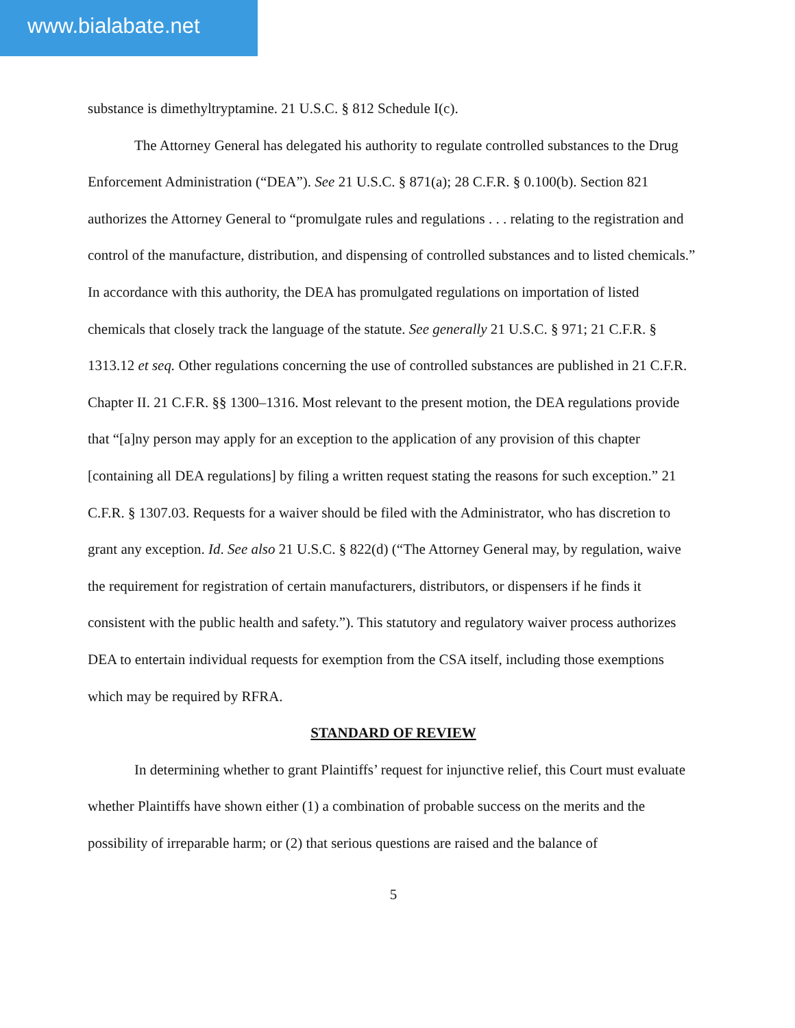www.bialabate.net
substance is dimethyltryptamine. 21 U.S.C. § 812 Schedule I(c).
The Attorney General has delegated his authority to regulate controlled substances to the Drug Enforcement Administration (“DEA”). See 21 U.S.C. § 871(a); 28 C.F.R. § 0.100(b). Section 821 authorizes the Attorney General to “promulgate rules and regulations . . . relating to the registration and control of the manufacture, distribution, and dispensing of controlled substances and to listed chemicals.” In accordance with this authority, the DEA has promulgated regulations on importation of listed chemicals that closely track the language of the statute. See generally 21 U.S.C. § 971; 21 C.F.R. § 1313.12 et seq. Other regulations concerning the use of controlled substances are published in 21 C.F.R. Chapter II. 21 C.F.R. §§ 1300–1316. Most relevant to the present motion, the DEA regulations provide that “[a]ny person may apply for an exception to the application of any provision of this chapter [containing all DEA regulations] by filing a written request stating the reasons for such exception.” 21 C.F.R. § 1307.03. Requests for a waiver should be filed with the Administrator, who has discretion to grant any exception. Id. See also 21 U.S.C. § 822(d) (“The Attorney General may, by regulation, waive the requirement for registration of certain manufacturers, distributors, or dispensers if he finds it consistent with the public health and safety.”). This statutory and regulatory waiver process authorizes DEA to entertain individual requests for exemption from the CSA itself, including those exemptions which may be required by RFRA.
STANDARD OF REVIEW
In determining whether to grant Plaintiffs’ request for injunctive relief, this Court must evaluate whether Plaintiffs have shown either (1) a combination of probable success on the merits and the possibility of irreparable harm; or (2) that serious questions are raised and the balance of
5